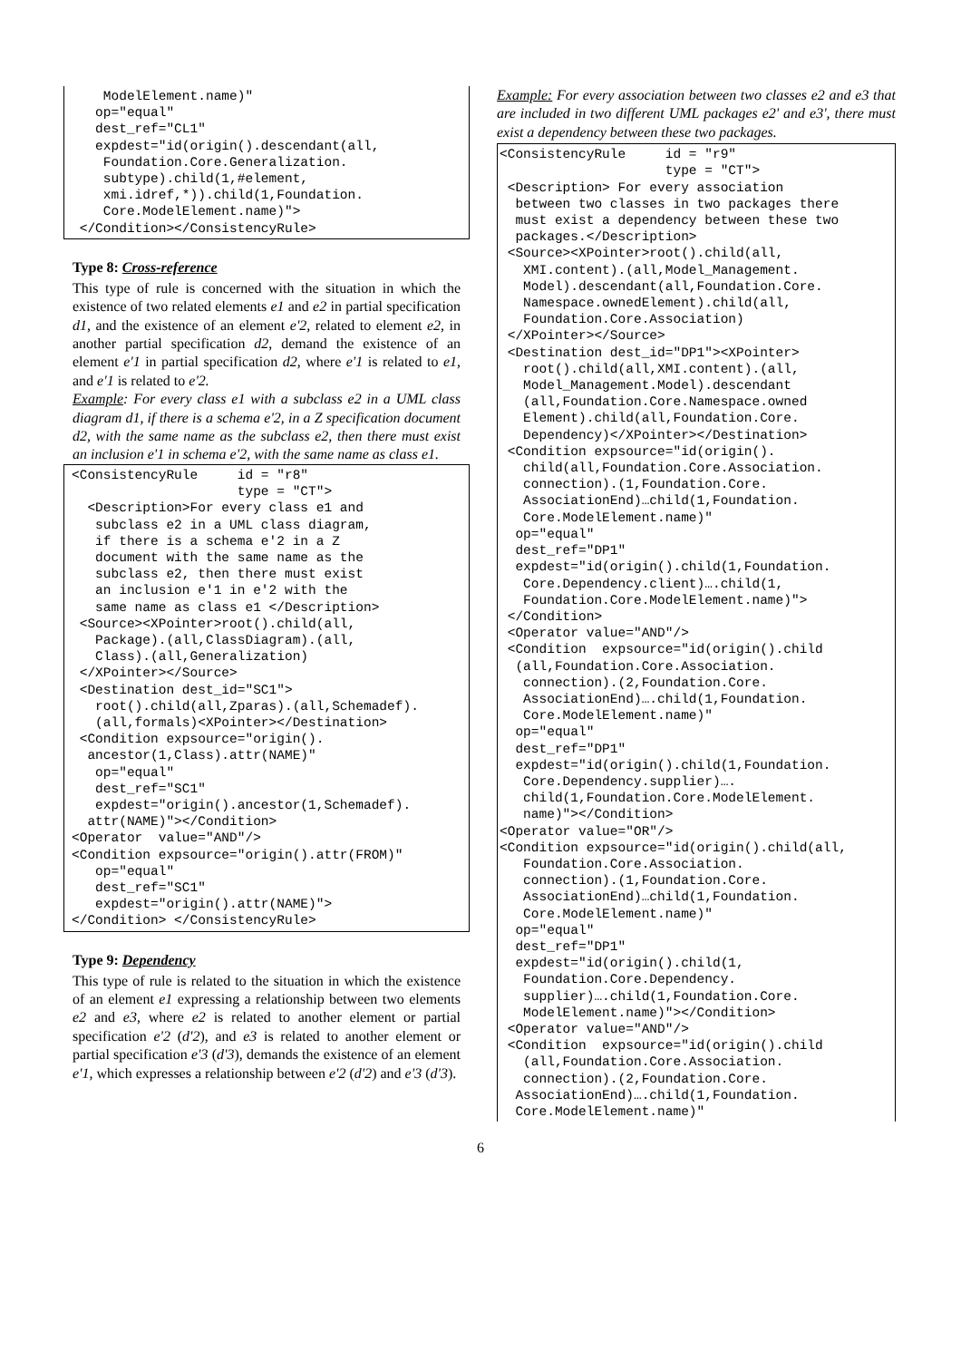ModelElement.name)"
   op="equal"
   dest_ref="CL1"
   expdest="id(origin().descendant(all,
    Foundation.Core.Generalization.
    subtype).child(1,#element,
    xmi.idref,*)).child(1,Foundation.
    Core.ModelElement.name)">
 </Condition></ConsistencyRule>
Type 8: Cross-reference
This type of rule is concerned with the situation in which the existence of two related elements e1 and e2 in partial specification d1, and the existence of an element e'2, related to element e2, in another partial specification d2, demand the existence of an element e'1 in partial specification d2, where e'1 is related to e1, and e'1 is related to e'2.
Example: For every class e1 with a subclass e2 in a UML class diagram d1, if there is a schema e'2, in a Z specification document d2, with the same name as the subclass e2, then there must exist an inclusion e'1 in schema e'2, with the same name as class e1.
<ConsistencyRule     id = "r8"
                     type = "CT">
  <Description>For every class e1 and
   subclass e2 in a UML class diagram,
   if there is a schema e'2 in a Z
   document with the same name as the
   subclass e2, then there must exist
   an inclusion e'1 in e'2 with the
   same name as class e1 </Description>
 <Source><XPointer>root().child(all,
   Package).(all,ClassDiagram).(all,
   Class).(all,Generalization)
 </XPointer></Source>
 <Destination dest_id="SC1">
   root().child(all,Zparas).(all,Schemadef).
   (all,formals)<XPointer></Destination>
 <Condition expsource="origin().
  ancestor(1,Class).attr(NAME)"
   op="equal"
   dest_ref="SC1"
   expdest="origin().ancestor(1,Schemadef).
  attr(NAME)"></Condition>
<Operator  value="AND"/>
<Condition expsource="origin().attr(FROM)"
   op="equal"
   dest_ref="SC1"
   expdest="origin().attr(NAME)">
</Condition> </ConsistencyRule>
Type 9: Dependency
This type of rule is related to the situation in which the existence of an element e1 expressing a relationship between two elements e2 and e3, where e2 is related to another element or partial specification e'2 (d'2), and e3 is related to another element or partial specification e'3 (d'3), demands the existence of an element e'1, which expresses a relationship between e'2 (d'2) and e'3 (d'3).
Example: For every association between two classes e2 and e3 that are included in two different UML packages e2' and e3', there must exist a dependency between these two packages.
<ConsistencyRule     id = "r9"
                     type = "CT">
 <Description> For every association
  between two classes in two packages there
  must exist a dependency between these two
  packages.</Description>
 <Source><XPointer>root().child(all,
   XMI.content).(all,Model_Management.
   Model).descendant(all,Foundation.Core.
   Namespace.ownedElement).child(all,
   Foundation.Core.Association)
 </XPointer></Source>
 <Destination dest_id="DP1"><XPointer>
   root().child(all,XMI.content).(all,
   Model_Management.Model).descendant
   (all,Foundation.Core.Namespace.owned
   Element).child(all,Foundation.Core.
   Dependency)</XPointer></Destination>
 <Condition expsource="id(origin().
   child(all,Foundation.Core.Association.
   connection).(1,Foundation.Core.
   AssociationEnd)…child(1,Foundation.
   Core.ModelElement.name)"
  op="equal"
  dest_ref="DP1"
  expdest="id(origin().child(1,Foundation.
   Core.Dependency.client)….child(1,
   Foundation.Core.ModelElement.name)">
 </Condition>
 <Operator value="AND"/>
 <Condition  expsource="id(origin().child
  (all,Foundation.Core.Association.
   connection).(2,Foundation.Core.
   AssociationEnd)….child(1,Foundation.
   Core.ModelElement.name)"
  op="equal"
  dest_ref="DP1"
  expdest="id(origin().child(1,Foundation.
   Core.Dependency.supplier)….
   child(1,Foundation.Core.ModelElement.
   name)"></Condition>
<Operator value="OR"/>
<Condition expsource="id(origin().child(all,
   Foundation.Core.Association.
   connection).(1,Foundation.Core.
   AssociationEnd)…child(1,Foundation.
   Core.ModelElement.name)"
  op="equal"
  dest_ref="DP1"
  expdest="id(origin().child(1,
   Foundation.Core.Dependency.
   supplier)….child(1,Foundation.Core.
   ModelElement.name)"></Condition>
 <Operator value="AND"/>
 <Condition  expsource="id(origin().child
   (all,Foundation.Core.Association.
   connection).(2,Foundation.Core.
  AssociationEnd)….child(1,Foundation.
  Core.ModelElement.name)"
6